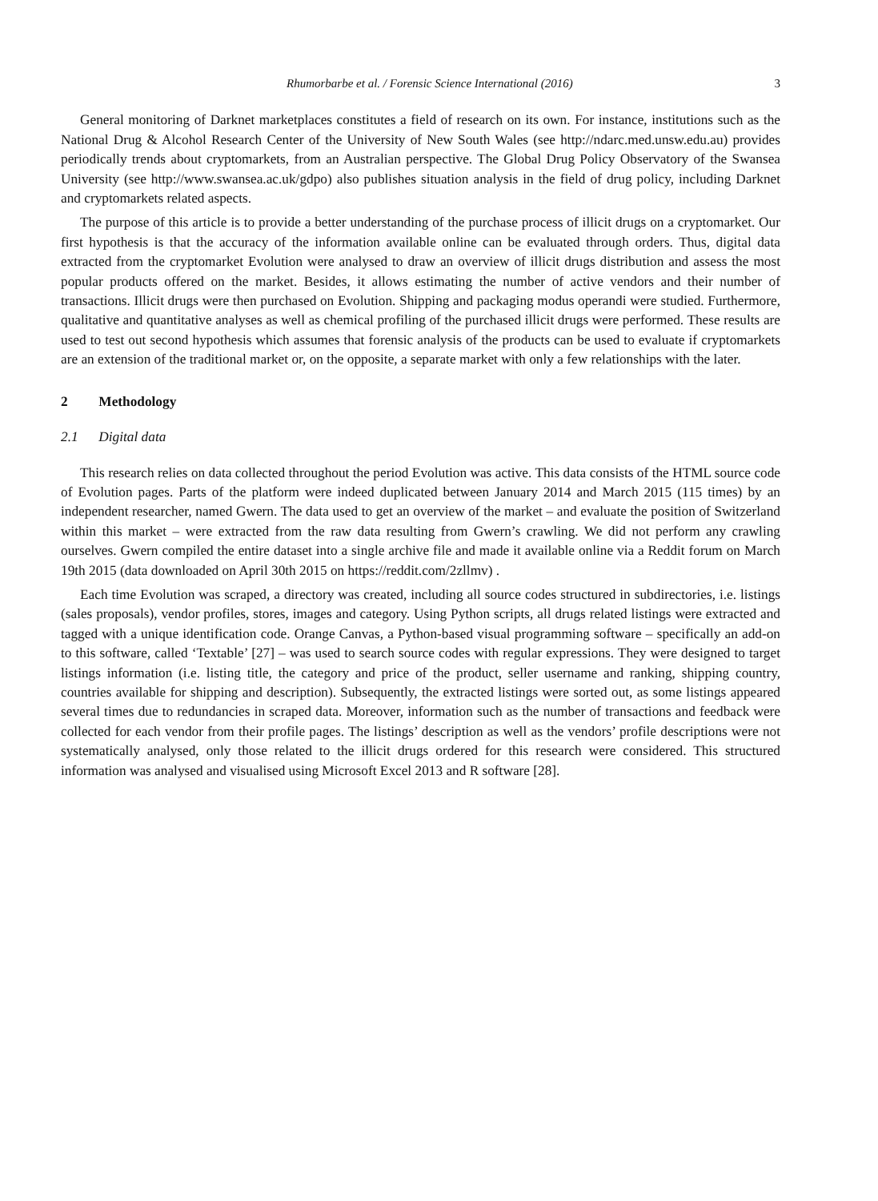Rhumorbarbe et al. / Forensic Science International (2016) 3
General monitoring of Darknet marketplaces constitutes a field of research on its own. For instance, institutions such as the National Drug & Alcohol Research Center of the University of New South Wales (see http://ndarc.med.unsw.edu.au) provides periodically trends about cryptomarkets, from an Australian perspective. The Global Drug Policy Observatory of the Swansea University (see http://www.swansea.ac.uk/gdpo) also publishes situation analysis in the field of drug policy, including Darknet and cryptomarkets related aspects.
The purpose of this article is to provide a better understanding of the purchase process of illicit drugs on a cryptomarket. Our first hypothesis is that the accuracy of the information available online can be evaluated through orders. Thus, digital data extracted from the cryptomarket Evolution were analysed to draw an overview of illicit drugs distribution and assess the most popular products offered on the market. Besides, it allows estimating the number of active vendors and their number of transactions. Illicit drugs were then purchased on Evolution. Shipping and packaging modus operandi were studied. Furthermore, qualitative and quantitative analyses as well as chemical profiling of the purchased illicit drugs were performed. These results are used to test out second hypothesis which assumes that forensic analysis of the products can be used to evaluate if cryptomarkets are an extension of the traditional market or, on the opposite, a separate market with only a few relationships with the later.
2 Methodology
2.1 Digital data
This research relies on data collected throughout the period Evolution was active. This data consists of the HTML source code of Evolution pages. Parts of the platform were indeed duplicated between January 2014 and March 2015 (115 times) by an independent researcher, named Gwern. The data used to get an overview of the market – and evaluate the position of Switzerland within this market – were extracted from the raw data resulting from Gwern’s crawling. We did not perform any crawling ourselves. Gwern compiled the entire dataset into a single archive file and made it available online via a Reddit forum on March 19th 2015 (data downloaded on April 30th 2015 on https://reddit.com/2zllmv) .
Each time Evolution was scraped, a directory was created, including all source codes structured in subdirectories, i.e. listings (sales proposals), vendor profiles, stores, images and category. Using Python scripts, all drugs related listings were extracted and tagged with a unique identification code. Orange Canvas, a Python-based visual programming software – specifically an add-on to this software, called ‘Textable’ [27] – was used to search source codes with regular expressions. They were designed to target listings information (i.e. listing title, the category and price of the product, seller username and ranking, shipping country, countries available for shipping and description). Subsequently, the extracted listings were sorted out, as some listings appeared several times due to redundancies in scraped data. Moreover, information such as the number of transactions and feedback were collected for each vendor from their profile pages. The listings’ description as well as the vendors’ profile descriptions were not systematically analysed, only those related to the illicit drugs ordered for this research were considered. This structured information was analysed and visualised using Microsoft Excel 2013 and R software [28].